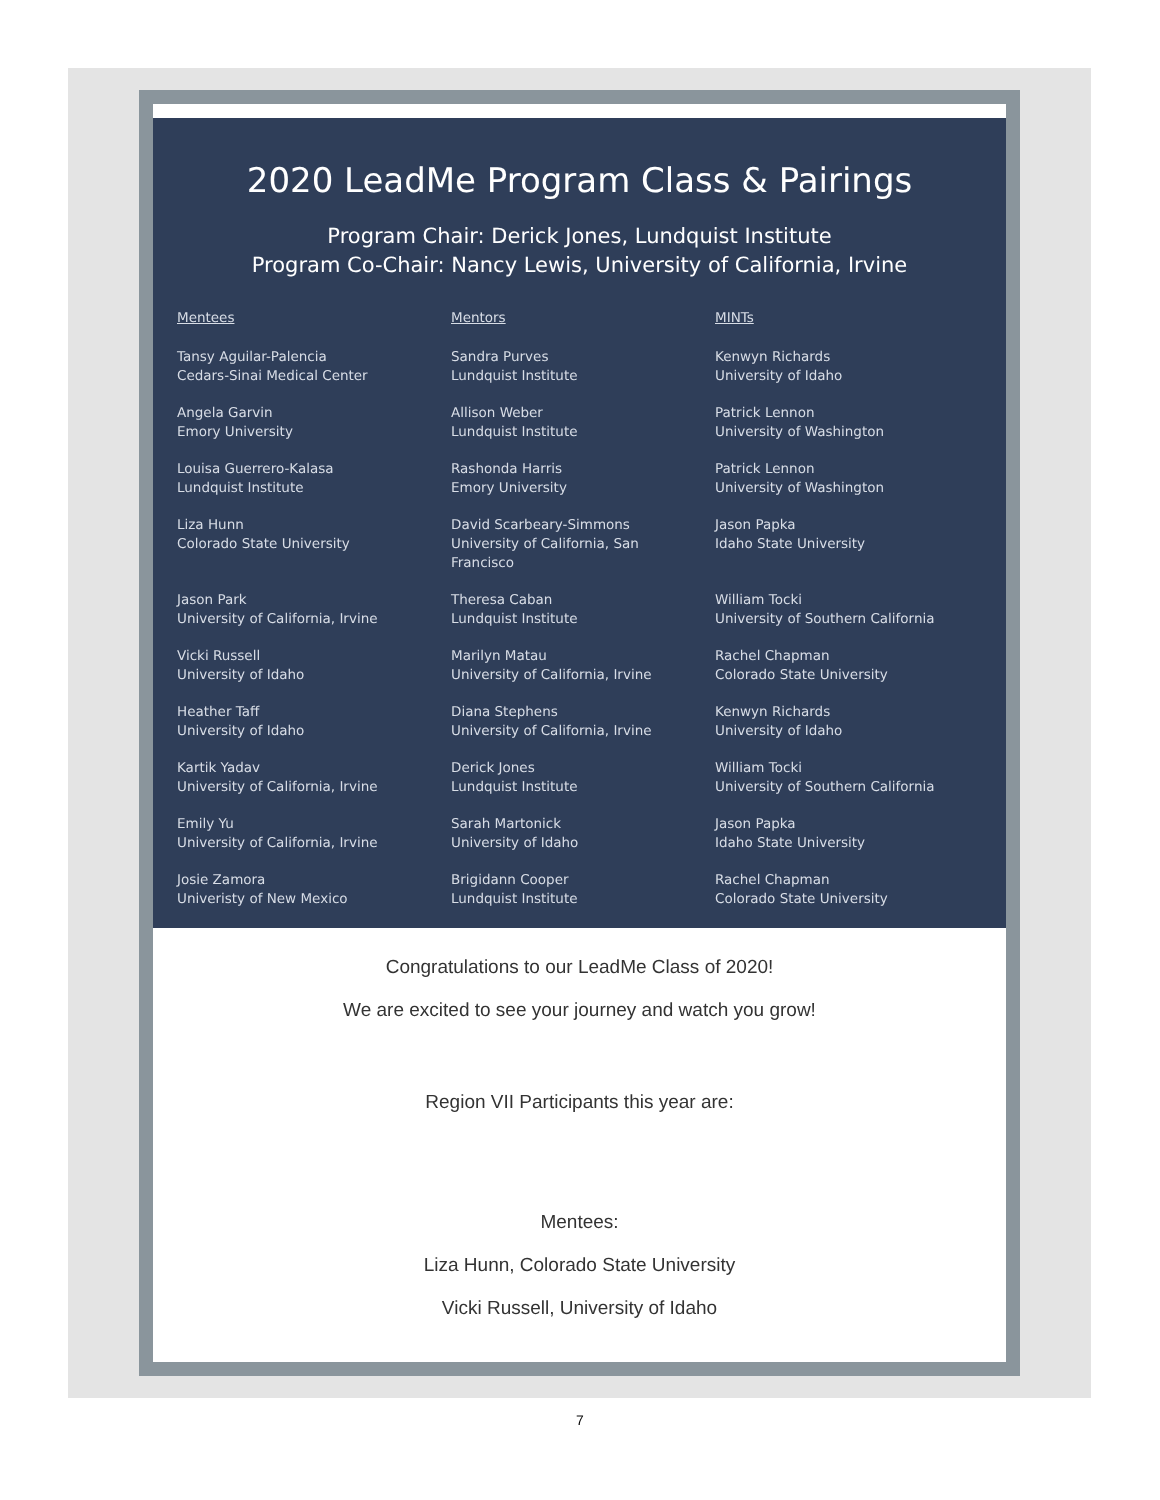2020 LeadMe Program Class & Pairings
Program Chair: Derick Jones, Lundquist Institute
Program Co-Chair: Nancy Lewis, University of California, Irvine
| Mentees | Mentors | MINTs |
| --- | --- | --- |
| Tansy Aguilar-Palencia Cedars-Sinai Medical Center | Sandra Purves Lundquist Institute | Kenwyn Richards University of Idaho |
| Angela Garvin Emory University | Allison Weber Lundquist Institute | Patrick Lennon University of Washington |
| Louisa Guerrero-Kalasa Lundquist Institute | Rashonda Harris Emory University | Patrick Lennon University of Washington |
| Liza Hunn Colorado State University | David Scarbeary-Simmons University of California, San Francisco | Jason Papka Idaho State University |
| Jason Park University of California, Irvine | Theresa Caban Lundquist Institute | William Tocki University of Southern California |
| Vicki Russell University of Idaho | Marilyn Matau University of California, Irvine | Rachel Chapman Colorado State University |
| Heather Taff University of Idaho | Diana Stephens University of California, Irvine | Kenwyn Richards University of Idaho |
| Kartik Yadav University of California, Irvine | Derick Jones Lundquist Institute | William Tocki University of Southern California |
| Emily Yu University of California, Irvine | Sarah Martonick University of Idaho | Jason Papka Idaho State University |
| Josie Zamora Univeristy of New Mexico | Brigidann Cooper Lundquist Institute | Rachel Chapman Colorado State University |
Congratulations to our LeadMe Class of 2020!
We are excited to see your journey and watch you grow!
Region VII Participants this year are:
Mentees:
Liza Hunn, Colorado State University
Vicki Russell, University of Idaho
7